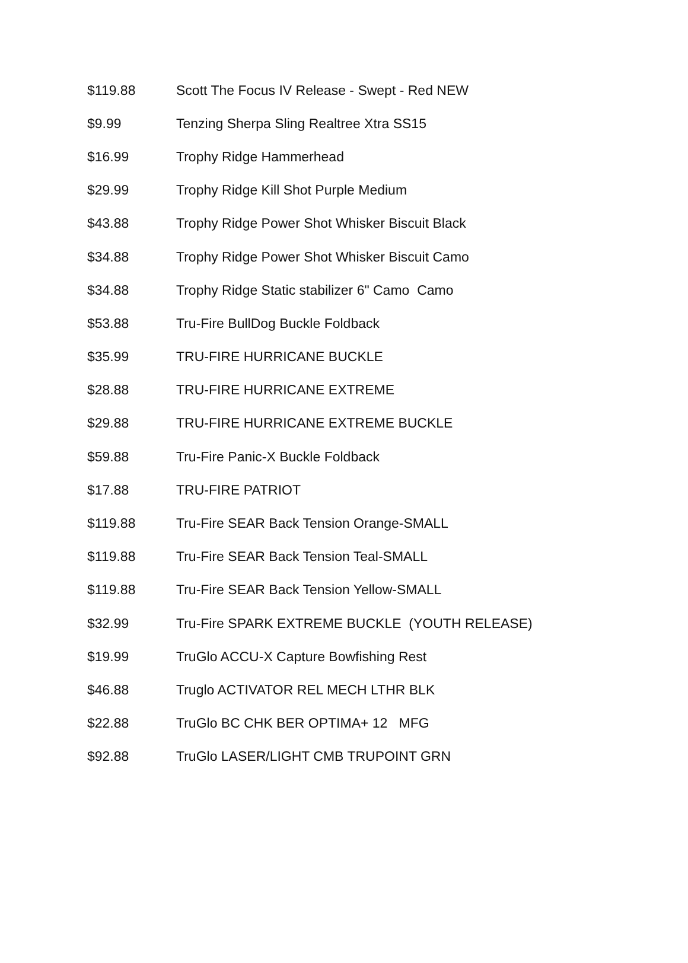| $119.88 | Scott The Focus IV Release - Swept - Red NEW |
| $9.99 | Tenzing Sherpa Sling Realtree Xtra SS15 |
| $16.99 | Trophy Ridge Hammerhead |
| $29.99 | Trophy Ridge Kill Shot Purple Medium |
| $43.88 | Trophy Ridge Power Shot Whisker Biscuit Black |
| $34.88 | Trophy Ridge Power Shot Whisker Biscuit Camo |
| $34.88 | Trophy Ridge Static stabilizer 6" Camo Camo |
| $53.88 | Tru-Fire BullDog Buckle Foldback |
| $35.99 | TRU-FIRE HURRICANE BUCKLE |
| $28.88 | TRU-FIRE HURRICANE EXTREME |
| $29.88 | TRU-FIRE HURRICANE EXTREME BUCKLE |
| $59.88 | Tru-Fire Panic-X Buckle Foldback |
| $17.88 | TRU-FIRE PATRIOT |
| $119.88 | Tru-Fire SEAR Back Tension Orange-SMALL |
| $119.88 | Tru-Fire SEAR Back Tension Teal-SMALL |
| $119.88 | Tru-Fire SEAR Back Tension Yellow-SMALL |
| $32.99 | Tru-Fire SPARK EXTREME BUCKLE (YOUTH RELEASE) |
| $19.99 | TruGlo ACCU-X Capture Bowfishing Rest |
| $46.88 | Truglo ACTIVATOR REL MECH LTHR BLK |
| $22.88 | TruGlo BC CHK BER OPTIMA+ 12 MFG |
| $92.88 | TruGlo LASER/LIGHT CMB TRUPOINT GRN |